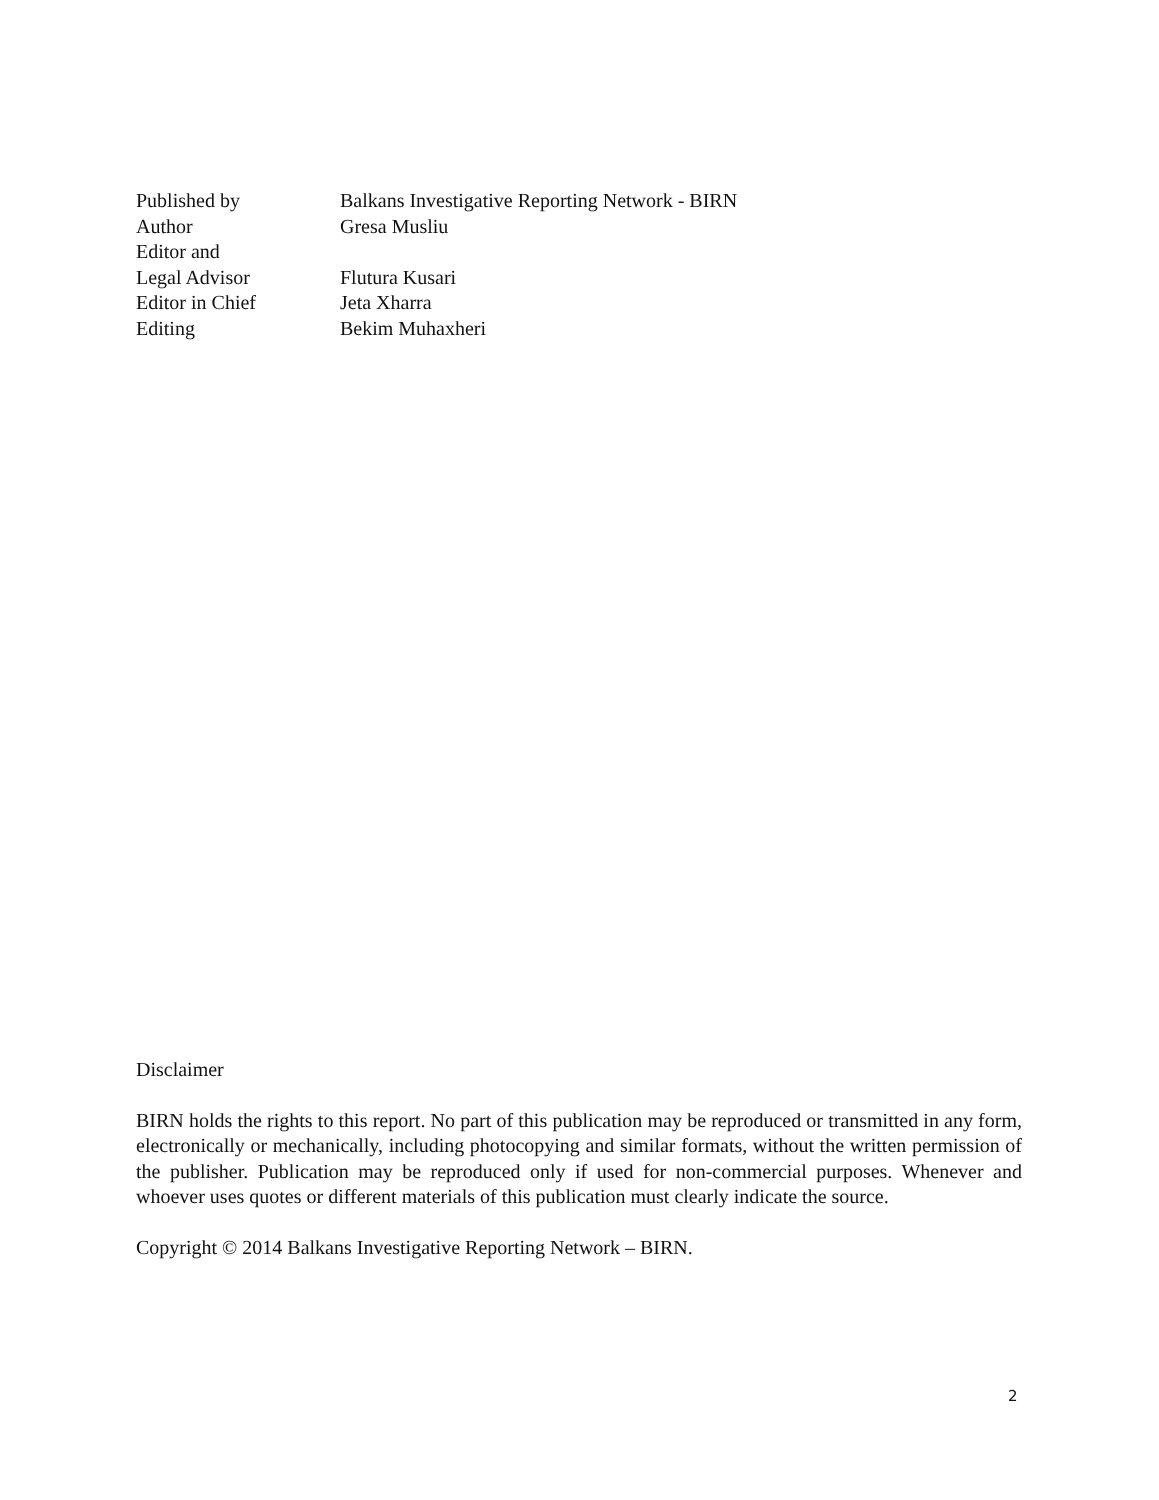Published by Balkans Investigative Reporting Network - BIRN
Author Gresa Musliu
Editor and
Legal Advisor Flutura Kusari
Editor in Chief Jeta Xharra
Editing Bekim Muhaxheri
Disclaimer
BIRN holds the rights to this report. No part of this publication may be reproduced or transmitted in any form, electronically or mechanically, including photocopying and similar formats, without the written permission of the publisher. Publication may be reproduced only if used for non-commercial purposes. Whenever and whoever uses quotes or different materials of this publication must clearly indicate the source.
Copyright © 2014 Balkans Investigative Reporting Network – BIRN.
2